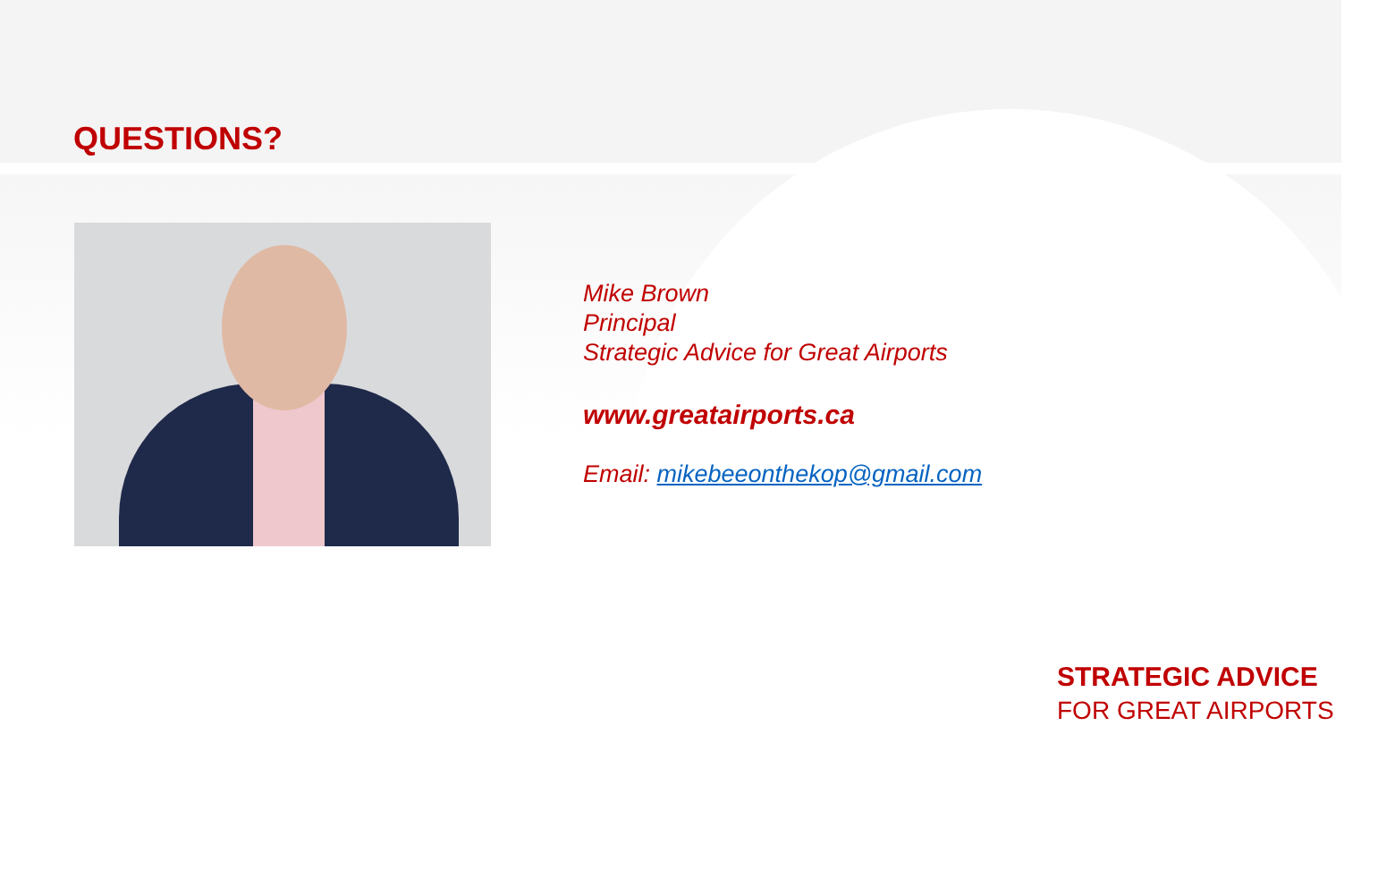QUESTIONS?
Mike Brown
Principal
Strategic Advice for Great Airports
www.greatairports.ca
Email: mikebeeonthekop@gmail.com
STRATEGIC ADVICE
FOR GREAT AIRPORTS